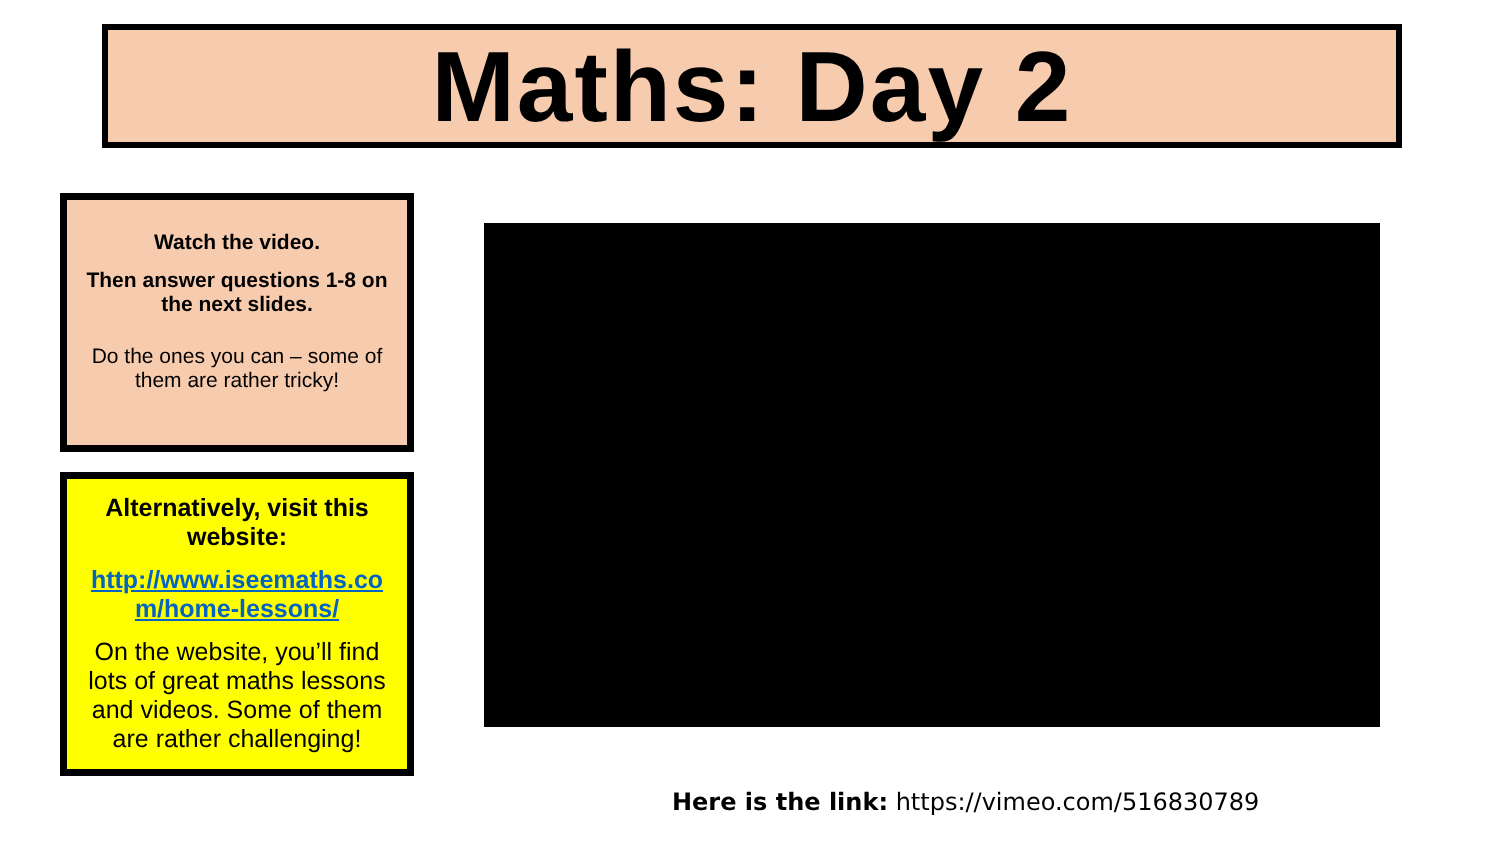Maths: Day 2
Watch the video.
Then answer questions 1-8 on the next slides.
Do the ones you can – some of them are rather tricky!
Alternatively, visit this website:
http://www.iseemaths.co m/home-lessons/
On the website, you’ll find lots of great maths lessons and videos. Some of them are rather challenging!
Here is the link: https://vimeo.com/516830789